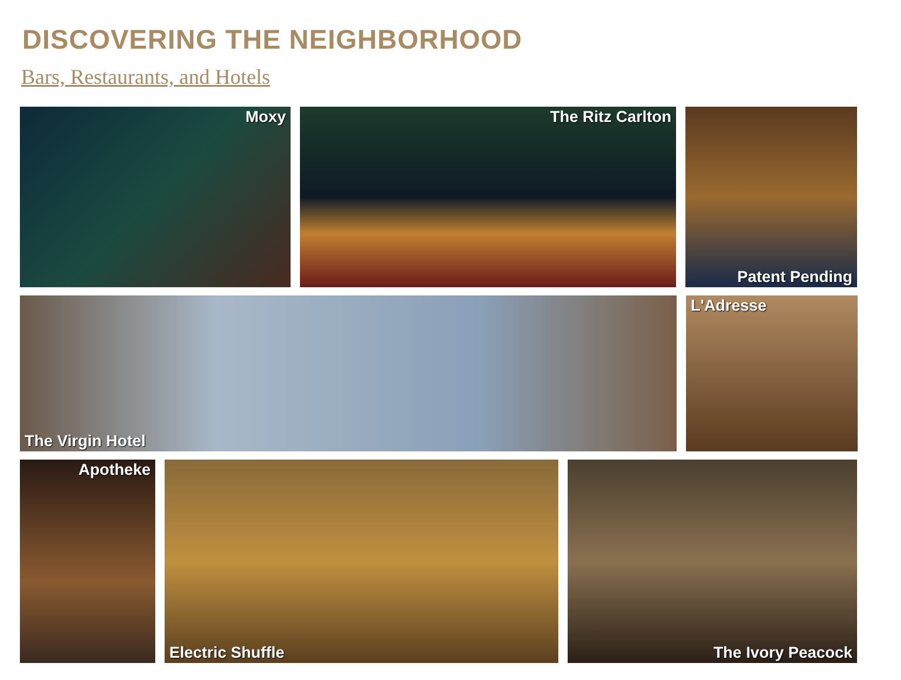DISCOVERING THE NEIGHBORHOOD
Bars, Restaurants, and Hotels
Moxy The Ritz Carlton Patent Pending
The Virgin Hotel L'Adresse
Apotheke Electric Shuffle The Ivory Peacock